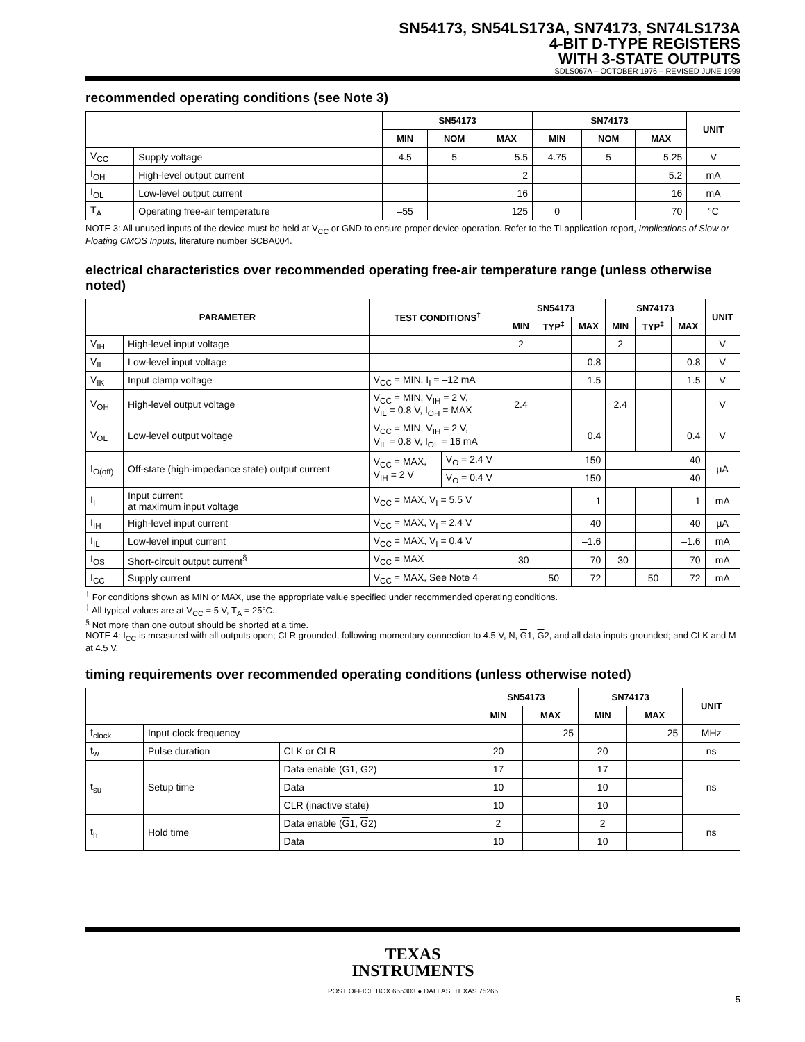SN54173, SN54LS173A, SN74173, SN74LS173A
4-BIT D-TYPE REGISTERS
WITH 3-STATE OUTPUTS
SDLS067A – OCTOBER 1976 – REVISED JUNE 1999
recommended operating conditions (see Note 3)
| | | SN54173 | | | SN74173 | | | UNIT |
| --- | --- | --- | --- | --- | --- | --- | --- | --- |
| | | MIN | NOM | MAX | MIN | NOM | MAX | |
| V<sub>CC</sub> | Supply voltage | 4.5 | 5 | 5.5 | 4.75 | 5 | 5.25 | V |
| I<sub>OH</sub> | High-level output current | | | –2 | | | –5.2 | mA |
| I<sub>OL</sub> | Low-level output current | | | 16 | | | 16 | mA |
| T<sub>A</sub> | Operating free-air temperature | –55 | | 125 | 0 | | 70 | °C |
NOTE 3: All unused inputs of the device must be held at V<sub>CC</sub> or GND to ensure proper device operation. Refer to the TI application report, Implications of Slow or Floating CMOS Inputs, literature number SCBA004.
electrical characteristics over recommended operating free-air temperature range (unless otherwise noted)
| PARAMETER | | TEST CONDITIONS<sup>†</sup> | | SN54173 | | | SN74173 | | | UNIT |
| --- | --- | --- | --- | --- | --- | --- | --- | --- | --- | --- |
| | | | | MIN | TYP<sup>‡</sup> | MAX | MIN | TYP<sup>‡</sup> | MAX | |
| V<sub>IH</sub> | High-level input voltage | | | 2 | | | 2 | | | V |
| V<sub>IL</sub> | Low-level input voltage | | | | | 0.8 | | | 0.8 | V |
| V<sub>IK</sub> | Input clamp voltage | V<sub>CC</sub> = MIN, I<sub>I</sub> = –12 mA | | | | –1.5 | | | –1.5 | V |
| V<sub>OH</sub> | High-level output voltage | V<sub>CC</sub> = MIN, V<sub>IH</sub> = 2 V, V<sub>IL</sub> = 0.8 V, I<sub>OH</sub> = MAX | | 2.4 | | | 2.4 | | | V |
| V<sub>OL</sub> | Low-level output voltage | V<sub>CC</sub> = MIN, V<sub>IH</sub> = 2 V, V<sub>IL</sub> = 0.8 V, I<sub>OL</sub> = 16 mA | | | | 0.4 | | | 0.4 | V |
| I<sub>O(off)</sub> | Off-state (high-impedance state) output current | V<sub>CC</sub> = MAX, V<sub>IH</sub> = 2 V | V<sub>O</sub> = 2.4 V | 150 | | | 40 | | | µA |
| | | | V<sub>O</sub> = 0.4 V | –150 | | | –40 | | | |
| I<sub>I</sub> | Input current at maximum input voltage | V<sub>CC</sub> = MAX, V<sub>I</sub> = 5.5 V | | | | 1 | | | 1 | mA |
| I<sub>IH</sub> | High-level input current | V<sub>CC</sub> = MAX, V<sub>I</sub> = 2.4 V | | | | 40 | | | 40 | µA |
| I<sub>IL</sub> | Low-level input current | V<sub>CC</sub> = MAX, V<sub>I</sub> = 0.4 V | | | | –1.6 | | | –1.6 | mA |
| I<sub>OS</sub> | Short-circuit output current<sup>§</sup> | V<sub>CC</sub> = MAX | | –30 | | –70 | –30 | | –70 | mA |
| I<sub>CC</sub> | Supply current | V<sub>CC</sub> = MAX, See Note 4 | | | 50 | 72 | | 50 | 72 | mA |
<sup>†</sup> For conditions shown as MIN or MAX, use the appropriate value specified under recommended operating conditions.
<sup>‡</sup> All typical values are at V<sub>CC</sub> = 5 V, T<sub>A</sub> = 25°C.
<sup>§</sup> Not more than one output should be shorted at a time.
NOTE 4: I<sub>CC</sub> is measured with all outputs open; CLR grounded, following momentary connection to 4.5 V, N, G1, G2, and all data inputs grounded; and CLK and M at 4.5 V.
timing requirements over recommended operating conditions (unless otherwise noted)
| | | | SN54173 | | SN74173 | | UNIT |
| --- | --- | --- | --- | --- | --- | --- | --- |
| | | | MIN | MAX | MIN | MAX | |
| f<sub>clock</sub> | Input clock frequency | | | 25 | | 25 | MHz |
| t<sub>w</sub> | Pulse duration | CLK or CLR | 20 | | 20 | | ns |
| t<sub>su</sub> | Setup time | Data enable ( G 1, G 2) | 17 | | 17 | | ns |
| | | Data | 10 | | 10 | | |
| | | CLR (inactive state) | 10 | | 10 | | |
| t<sub>h</sub> | Hold time | Data enable ( G 1, G 2) | 2 | | 2 | | ns |
| | | Data | 10 | | 10 | | |
TEXAS
INSTRUMENTS
POST OFFICE BOX 655303 ● DALLAS, TEXAS 75265
5